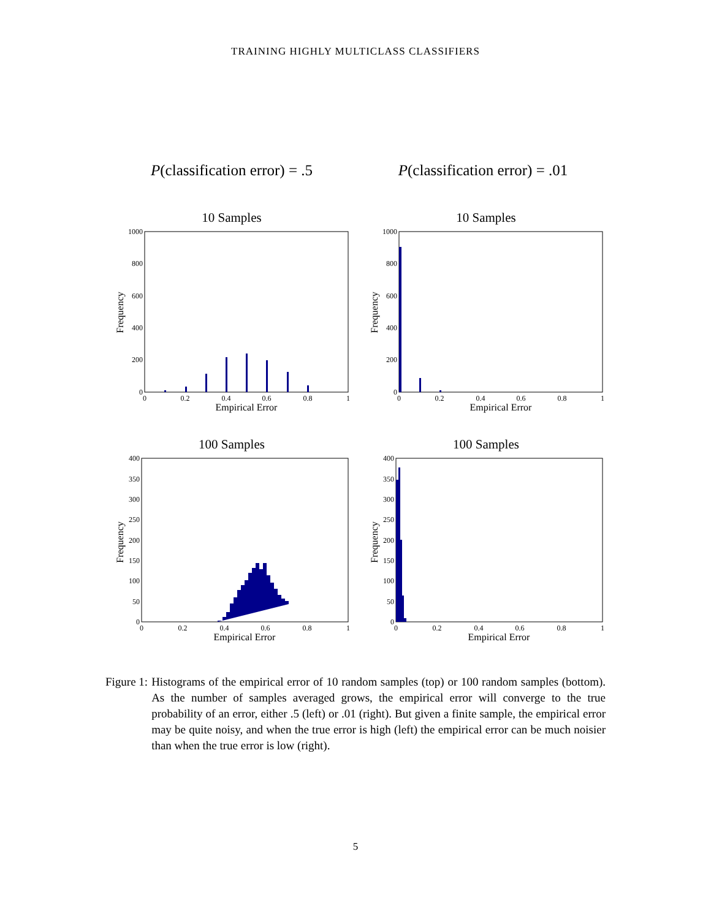TRAINING HIGHLY MULTICLASS CLASSIFIERS
P(classification error) = .5
P(classification error) = .01
10 Samples
1000
800
600
400
200
0
0
0.2
0.4
0.6
0.8
1
Empirical Error
Frequency
10 Samples
1000
800
600
400
200
0
0
0.2
0.4
0.6
0.8
1
Empirical Error
Frequency
100 Samples
400
350
300
250
200
150
100
50
0
0
0.2
0.4
0.6
0.8
1
Empirical Error
Frequency
100 Samples
400
350
300
250
200
150
100
50
0
0
0.2
0.4
0.6
0.8
1
Empirical Error
Frequency
Figure 1: Histograms of the empirical error of 10 random samples (top) or 100 random samples (bottom). As the number of samples averaged grows, the empirical error will converge to the true probability of an error, either .5 (left) or .01 (right). But given a finite sample, the empirical error may be quite noisy, and when the true error is high (left) the empirical error can be much noisier than when the true error is low (right).
5